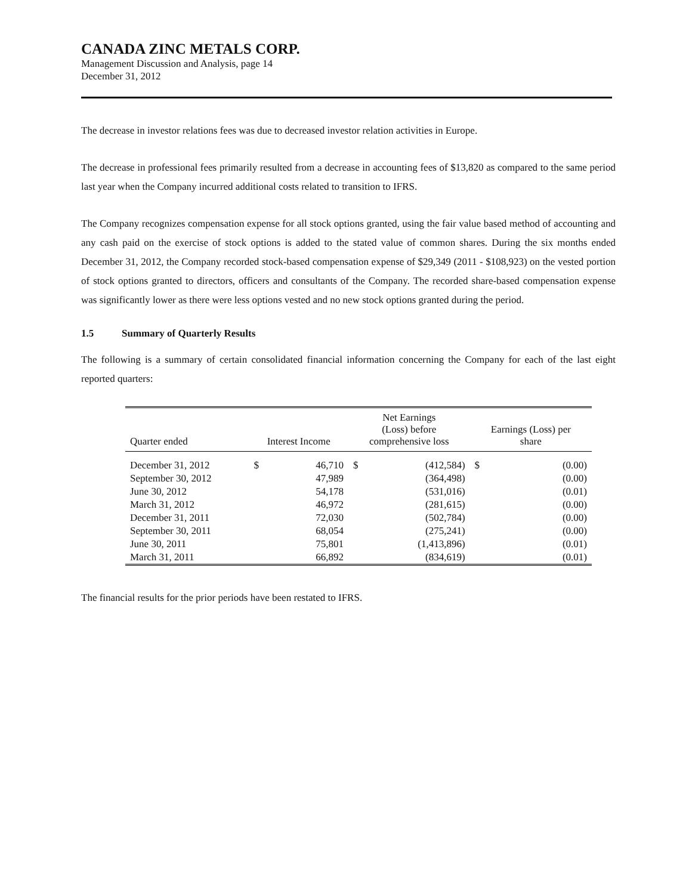CANADA ZINC METALS CORP.
Management Discussion and Analysis, page 14
December 31, 2012
The decrease in investor relations fees was due to decreased investor relation activities in Europe.
The decrease in professional fees primarily resulted from a decrease in accounting fees of $13,820 as compared to the same period last year when the Company incurred additional costs related to transition to IFRS.
The Company recognizes compensation expense for all stock options granted, using the fair value based method of accounting and any cash paid on the exercise of stock options is added to the stated value of common shares. During the six months ended December 31, 2012, the Company recorded stock-based compensation expense of $29,349 (2011 - $108,923) on the vested portion of stock options granted to directors, officers and consultants of the Company. The recorded share-based compensation expense was significantly lower as there were less options vested and no new stock options granted during the period.
1.5 Summary of Quarterly Results
The following is a summary of certain consolidated financial information concerning the Company for each of the last eight reported quarters:
| Quarter ended | Interest Income | | Net Earnings (Loss) before comprehensive loss | | Earnings (Loss) per share | |
| --- | --- | --- | --- | --- | --- | --- |
| December 31, 2012 | $ | 46,710 | $ | (412,584) | $ | (0.00) |
| September 30, 2012 | | 47,989 | | (364,498) | | (0.00) |
| June 30, 2012 | | 54,178 | | (531,016) | | (0.01) |
| March 31, 2012 | | 46,972 | | (281,615) | | (0.00) |
| December 31, 2011 | | 72,030 | | (502,784) | | (0.00) |
| September 30, 2011 | | 68,054 | | (275,241) | | (0.00) |
| June 30, 2011 | | 75,801 | | (1,413,896) | | (0.01) |
| March 31, 2011 | | 66,892 | | (834,619) | | (0.01) |
The financial results for the prior periods have been restated to IFRS.